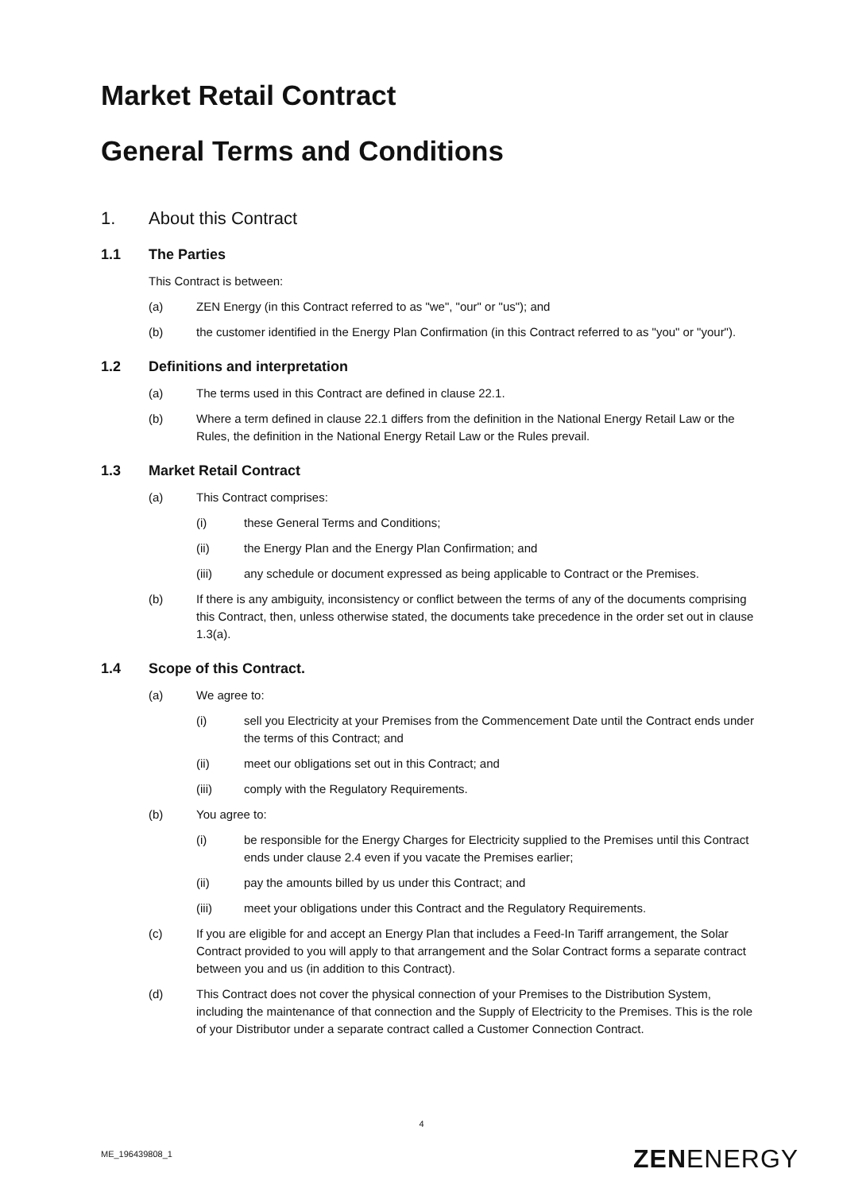Market Retail Contract
General Terms and Conditions
1. About this Contract
1.1 The Parties
This Contract is between:
(a) ZEN Energy (in this Contract referred to as "we", "our" or "us"); and
(b) the customer identified in the Energy Plan Confirmation (in this Contract referred to as "you" or "your").
1.2 Definitions and interpretation
(a) The terms used in this Contract are defined in clause 22.1.
(b) Where a term defined in clause 22.1 differs from the definition in the National Energy Retail Law or the Rules, the definition in the National Energy Retail Law or the Rules prevail.
1.3 Market Retail Contract
(a) This Contract comprises:
(i) these General Terms and Conditions;
(ii) the Energy Plan and the Energy Plan Confirmation; and
(iii) any schedule or document expressed as being applicable to Contract or the Premises.
(b) If there is any ambiguity, inconsistency or conflict between the terms of any of the documents comprising this Contract, then, unless otherwise stated, the documents take precedence in the order set out in clause 1.3(a).
1.4 Scope of this Contract.
(a) We agree to:
(i) sell you Electricity at your Premises from the Commencement Date until the Contract ends under the terms of this Contract; and
(ii) meet our obligations set out in this Contract; and
(iii) comply with the Regulatory Requirements.
(b) You agree to:
(i) be responsible for the Energy Charges for Electricity supplied to the Premises until this Contract ends under clause 2.4 even if you vacate the Premises earlier;
(ii) pay the amounts billed by us under this Contract; and
(iii) meet your obligations under this Contract and the Regulatory Requirements.
(c) If you are eligible for and accept an Energy Plan that includes a Feed-In Tariff arrangement, the Solar Contract provided to you will apply to that arrangement and the Solar Contract forms a separate contract between you and us (in addition to this Contract).
(d) This Contract does not cover the physical connection of your Premises to the Distribution System, including the maintenance of that connection and the Supply of Electricity to the Premises. This is the role of your Distributor under a separate contract called a Customer Connection Contract.
4
ME_196439808_1 ZENENERGY